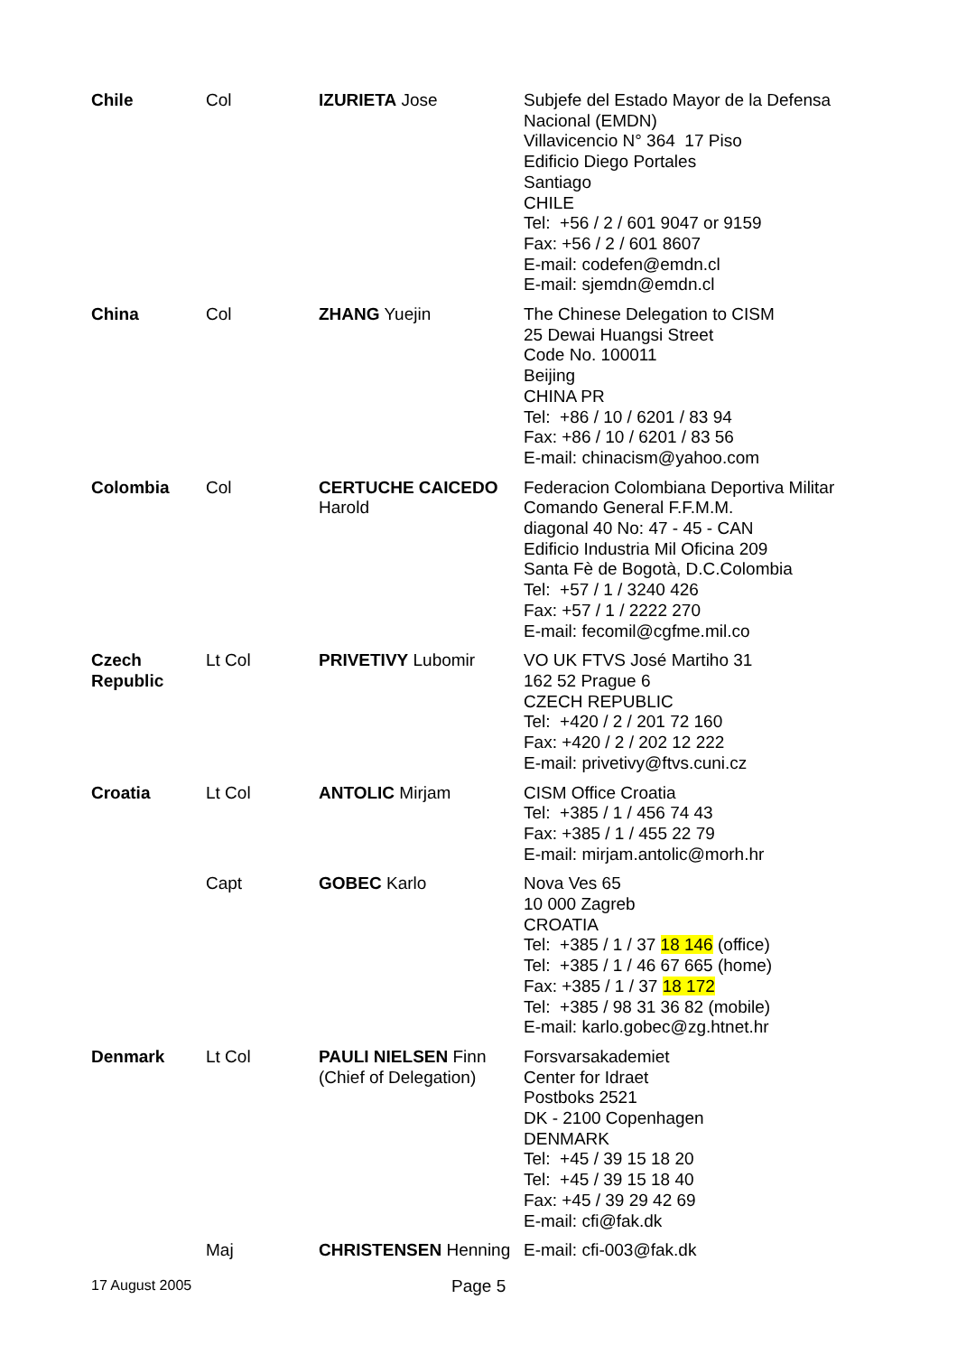| Chile | Col | IZURIETA Jose | Subjefe del Estado Mayor de la Defensa Nacional (EMDN) Villavicencio N° 364 17 Piso Edificio Diego Portales Santiago CHILE Tel: +56 / 2 / 601 9047 or 9159 Fax: +56 / 2 / 601 8607 E-mail: codefen@emdn.cl E-mail: sjemdn@emdn.cl |
| China | Col | ZHANG Yuejin | The Chinese Delegation to CISM 25 Dewai Huangsi Street Code No. 100011 Beijing CHINA PR Tel: +86 / 10 / 6201 / 83 94 Fax: +86 / 10 / 6201 / 83 56 E-mail: chinacism@yahoo.com |
| Colombia | Col | CERTUCHE CAICEDO Harold | Federacion Colombiana Deportiva Militar Comando General F.F.M.M. diagonal 40 No: 47 - 45 - CAN Edificio Industria Mil Oficina 209 Santa Fè de Bogotà, D.C.Colombia Tel: +57 / 1 / 3240 426 Fax: +57 / 1 / 2222 270 E-mail: fecomil@cgfme.mil.co |
| Czech Republic | Lt Col | PRIVETIVY Lubomir | VO UK FTVS José Martiho 31 162 52 Prague 6 CZECH REPUBLIC Tel: +420 / 2 / 201 72 160 Fax: +420 / 2 / 202 12 222 E-mail: privetivy@ftvs.cuni.cz |
| Croatia | Lt Col | ANTOLIC Mirjam | CISM Office Croatia Tel: +385 / 1 / 456 74 43 Fax: +385 / 1 / 455 22 79 E-mail: mirjam.antolic@morh.hr |
| | Capt | GOBEC Karlo | Nova Ves 65 10 000 Zagreb CROATIA Tel: +385 / 1 / 37 18 146 (office) Tel: +385 / 1 / 46 67 665 (home) Fax: +385 / 1 / 37 18 172 Tel: +385 / 98 31 36 82 (mobile) E-mail: karlo.gobec@zg.htnet.hr |
| Denmark | Lt Col | PAULI NIELSEN Finn (Chief of Delegation) | Forsvarsakademiet Center for Idraet Postboks 2521 DK - 2100 Copenhagen DENMARK Tel: +45 / 39 15 18 20 Tel: +45 / 39 15 18 40 Fax: +45 / 39 29 42 69 E-mail: cfi@fak.dk |
| | Maj | CHRISTENSEN Henning | E-mail: cfi-003@fak.dk |
17 August 2005 Page 5